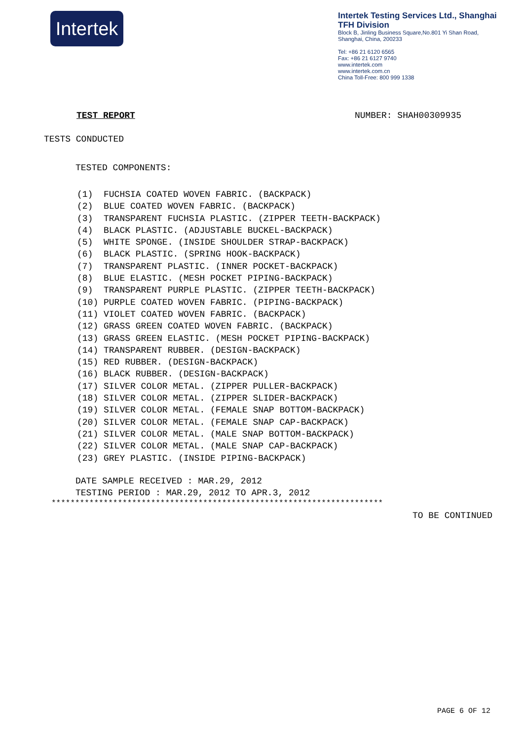Intertek
Intertek Testing Services Ltd., Shanghai
TFH Division
Block B, Jinling Business Square,No.801 Yi Shan Road,
Shanghai, China, 200233
Tel: +86 21 6120 6565
Fax: +86 21 6127 9740
www.intertek.com
www.intertek.com.cn
China Toll-Free: 800 999 1338
TEST REPORT NUMBER: SHAH00309935
TESTS CONDUCTED
TESTED COMPONENTS:
(1) FUCHSIA COATED WOVEN FABRIC. (BACKPACK) (2) BLUE COATED WOVEN FABRIC. (BACKPACK) (3) TRANSPARENT FUCHSIA PLASTIC. (ZIPPER TEETH-BACKPACK) (4) BLACK PLASTIC. (ADJUSTABLE BUCKEL-BACKPACK) (5) WHITE SPONGE. (INSIDE SHOULDER STRAP-BACKPACK) (6) BLACK PLASTIC. (SPRING HOOK-BACKPACK) (7) TRANSPARENT PLASTIC. (INNER POCKET-BACKPACK) (8) BLUE ELASTIC. (MESH POCKET PIPING-BACKPACK) (9) TRANSPARENT PURPLE PLASTIC. (ZIPPER TEETH-BACKPACK) (10) PURPLE COATED WOVEN FABRIC. (PIPING-BACKPACK) (11) VIOLET COATED WOVEN FABRIC. (BACKPACK) (12) GRASS GREEN COATED WOVEN FABRIC. (BACKPACK) (13) GRASS GREEN ELASTIC. (MESH POCKET PIPING-BACKPACK) (14) TRANSPARENT RUBBER. (DESIGN-BACKPACK) (15) RED RUBBER. (DESIGN-BACKPACK) (16) BLACK RUBBER. (DESIGN-BACKPACK) (17) SILVER COLOR METAL. (ZIPPER PULLER-BACKPACK) (18) SILVER COLOR METAL. (ZIPPER SLIDER-BACKPACK) (19) SILVER COLOR METAL. (FEMALE SNAP BOTTOM-BACKPACK) (20) SILVER COLOR METAL. (FEMALE SNAP CAP-BACKPACK) (21) SILVER COLOR METAL. (MALE SNAP BOTTOM-BACKPACK) (22) SILVER COLOR METAL. (MALE SNAP CAP-BACKPACK) (23) GREY PLASTIC. (INSIDE PIPING-BACKPACK)
DATE SAMPLE RECEIVED : MAR.29, 2012
TESTING PERIOD : MAR.29, 2012 TO APR.3, 2012
**********************************************************************
TO BE CONTINUED
PAGE 6 OF 12